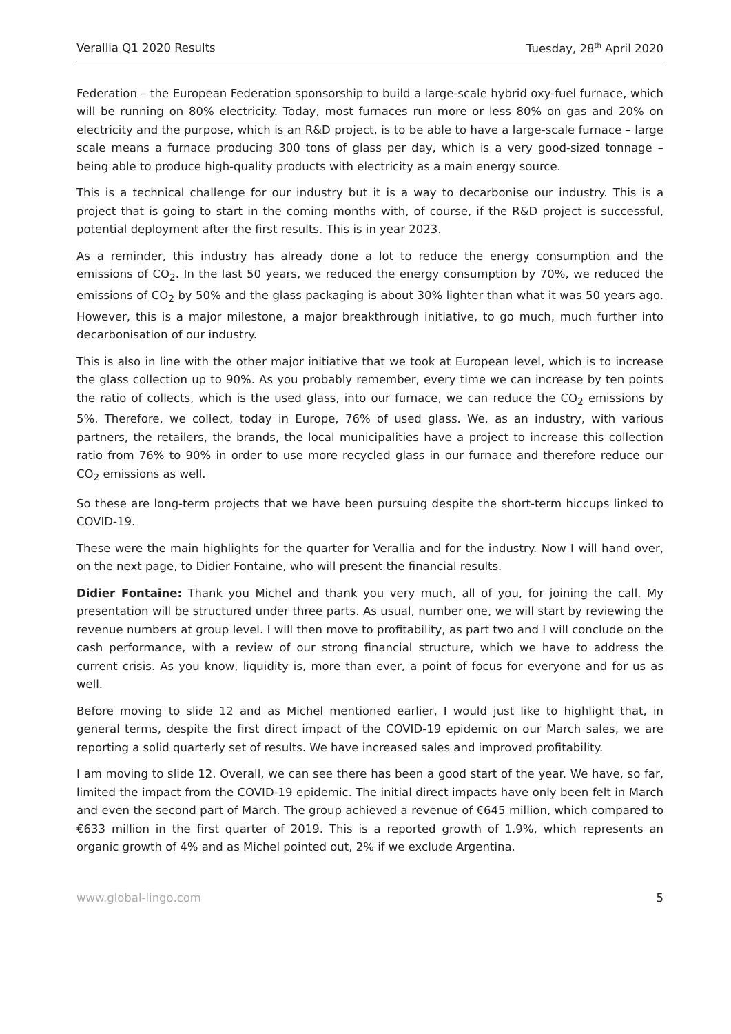Verallia Q1 2020 Results Tuesday, 28<sup>th</sup> April 2020
Federation – the European Federation sponsorship to build a large-scale hybrid oxy-fuel furnace, which will be running on 80% electricity. Today, most furnaces run more or less 80% on gas and 20% on electricity and the purpose, which is an R&D project, is to be able to have a large-scale furnace – large scale means a furnace producing 300 tons of glass per day, which is a very good-sized tonnage – being able to produce high-quality products with electricity as a main energy source.
This is a technical challenge for our industry but it is a way to decarbonise our industry. This is a project that is going to start in the coming months with, of course, if the R&D project is successful, potential deployment after the first results. This is in year 2023.
As a reminder, this industry has already done a lot to reduce the energy consumption and the emissions of CO<sub>2</sub>. In the last 50 years, we reduced the energy consumption by 70%, we reduced the emissions of CO<sub>2</sub> by 50% and the glass packaging is about 30% lighter than what it was 50 years ago. However, this is a major milestone, a major breakthrough initiative, to go much, much further into decarbonisation of our industry.
This is also in line with the other major initiative that we took at European level, which is to increase the glass collection up to 90%. As you probably remember, every time we can increase by ten points the ratio of collects, which is the used glass, into our furnace, we can reduce the CO<sub>2</sub> emissions by 5%. Therefore, we collect, today in Europe, 76% of used glass. We, as an industry, with various partners, the retailers, the brands, the local municipalities have a project to increase this collection ratio from 76% to 90% in order to use more recycled glass in our furnace and therefore reduce our CO<sub>2</sub> emissions as well.
So these are long-term projects that we have been pursuing despite the short-term hiccups linked to COVID-19.
These were the main highlights for the quarter for Verallia and for the industry. Now I will hand over, on the next page, to Didier Fontaine, who will present the financial results.
Didier Fontaine: Thank you Michel and thank you very much, all of you, for joining the call. My presentation will be structured under three parts. As usual, number one, we will start by reviewing the revenue numbers at group level. I will then move to profitability, as part two and I will conclude on the cash performance, with a review of our strong financial structure, which we have to address the current crisis. As you know, liquidity is, more than ever, a point of focus for everyone and for us as well.
Before moving to slide 12 and as Michel mentioned earlier, I would just like to highlight that, in general terms, despite the first direct impact of the COVID-19 epidemic on our March sales, we are reporting a solid quarterly set of results. We have increased sales and improved profitability.
I am moving to slide 12. Overall, we can see there has been a good start of the year. We have, so far, limited the impact from the COVID-19 epidemic. The initial direct impacts have only been felt in March and even the second part of March. The group achieved a revenue of €645 million, which compared to €633 million in the first quarter of 2019. This is a reported growth of 1.9%, which represents an organic growth of 4% and as Michel pointed out, 2% if we exclude Argentina.
www.global-lingo.com 5